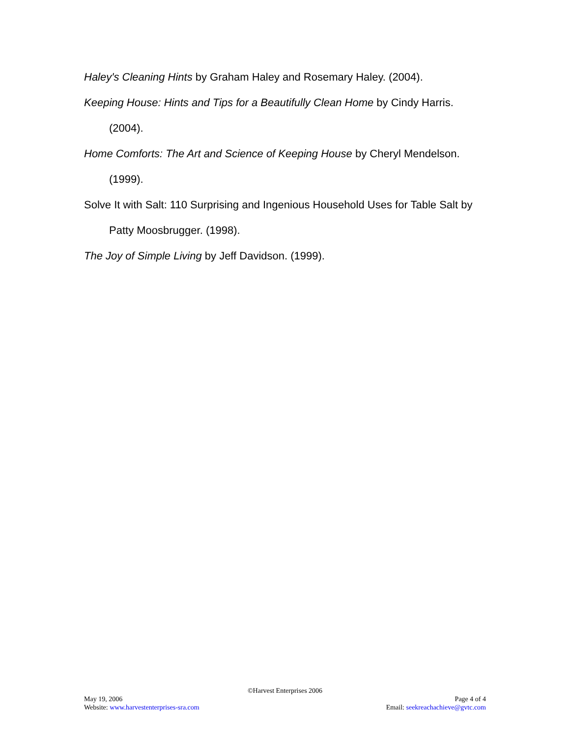Haley's Cleaning Hints by Graham Haley and Rosemary Haley. (2004).
Keeping House: Hints and Tips for a Beautifully Clean Home by Cindy Harris. (2004).
Home Comforts: The Art and Science of Keeping House by Cheryl Mendelson. (1999).
Solve It with Salt: 110 Surprising and Ingenious Household Uses for Table Salt by Patty Moosbrugger. (1998).
The Joy of Simple Living by Jeff Davidson. (1999).
©Harvest Enterprises 2006
May 19, 2006 Page 4 of 4
Website: www.harvestenterprises-sra.com Email: seekreachachieve@gvtc.com